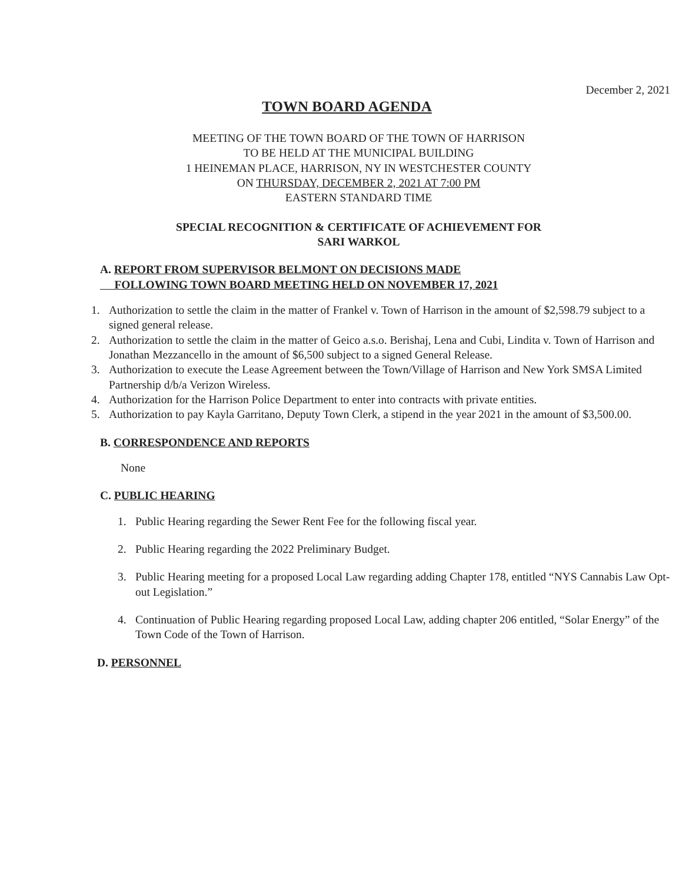December 2, 2021
TOWN BOARD AGENDA
MEETING OF THE TOWN BOARD OF THE TOWN OF HARRISON
TO BE HELD AT THE MUNICIPAL BUILDING
1 HEINEMAN PLACE, HARRISON, NY IN WESTCHESTER COUNTY
ON THURSDAY, DECEMBER 2, 2021 AT 7:00 PM
EASTERN STANDARD TIME
SPECIAL RECOGNITION & CERTIFICATE OF ACHIEVEMENT FOR
SARI WARKOL
A. REPORT FROM SUPERVISOR BELMONT ON DECISIONS MADE
FOLLOWING TOWN BOARD MEETING HELD ON NOVEMBER 17, 2021
1. Authorization to settle the claim in the matter of Frankel v. Town of Harrison in the amount of $2,598.79 subject to a signed general release.
2. Authorization to settle the claim in the matter of Geico a.s.o. Berishaj, Lena and Cubi, Lindita v. Town of Harrison and Jonathan Mezzancello in the amount of $6,500 subject to a signed General Release.
3. Authorization to execute the Lease Agreement between the Town/Village of Harrison and New York SMSA Limited Partnership d/b/a Verizon Wireless.
4. Authorization for the Harrison Police Department to enter into contracts with private entities.
5. Authorization to pay Kayla Garritano, Deputy Town Clerk, a stipend in the year 2021 in the amount of $3,500.00.
B. CORRESPONDENCE AND REPORTS
None
C. PUBLIC HEARING
1. Public Hearing regarding the Sewer Rent Fee for the following fiscal year.
2. Public Hearing regarding the 2022 Preliminary Budget.
3. Public Hearing meeting for a proposed Local Law regarding adding Chapter 178, entitled “NYS Cannabis Law Opt-out Legislation.”
4. Continuation of Public Hearing regarding proposed Local Law, adding chapter 206 entitled, “Solar Energy” of the Town Code of the Town of Harrison.
D. PERSONNEL